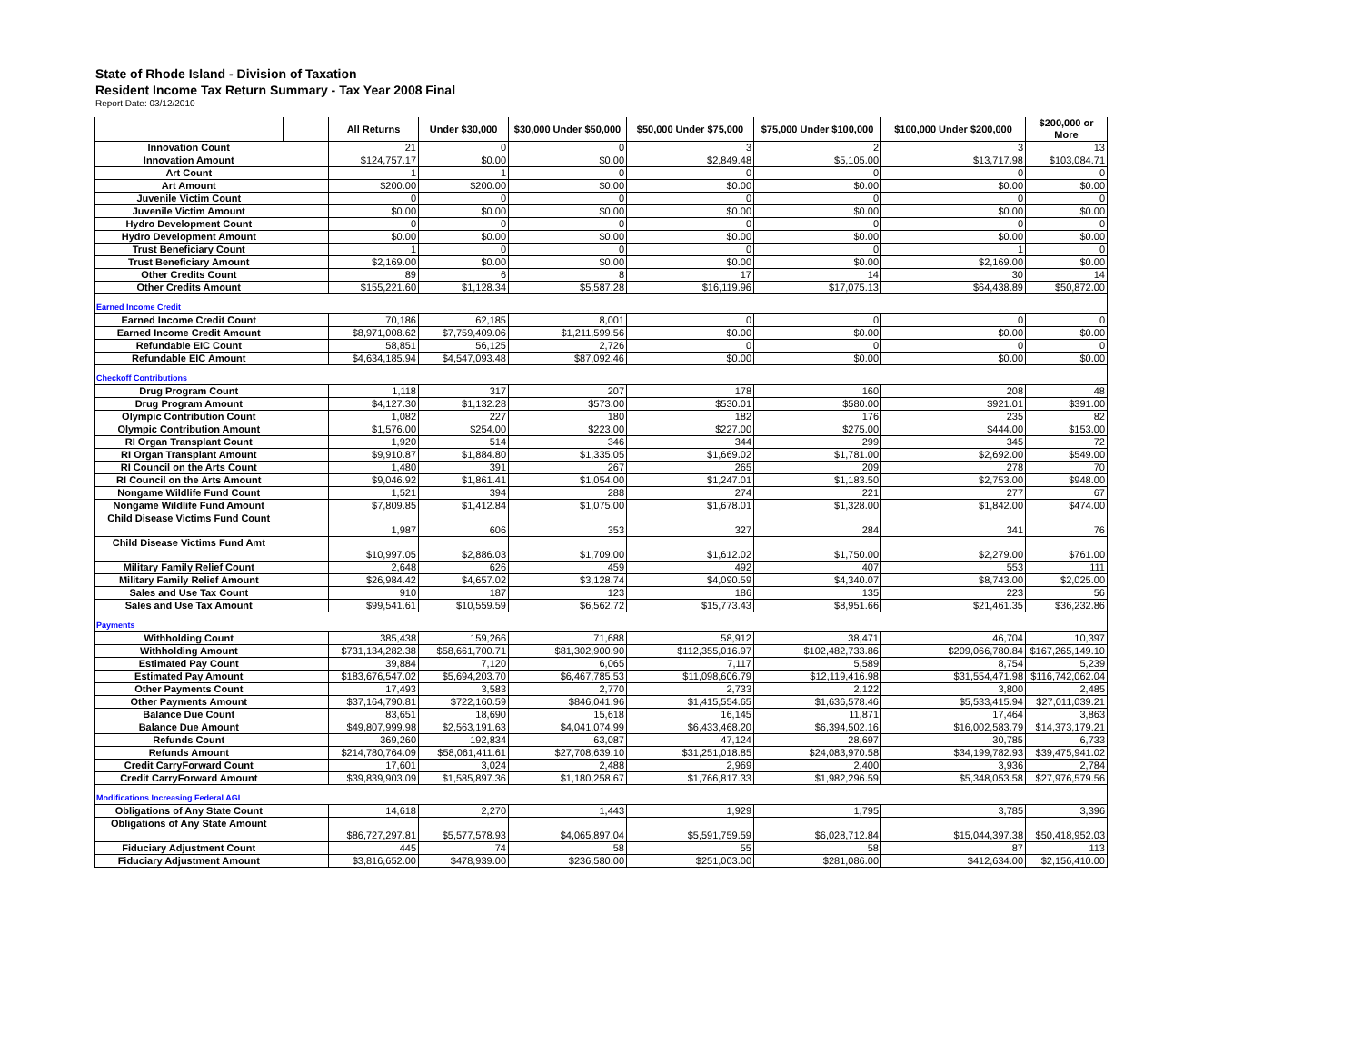State of Rhode Island - Division of Taxation
Resident Income Tax Return Summary - Tax Year 2008 Final
Report Date: 03/12/2010
| | | All Returns | Under $30,000 | $30,000 Under $50,000 | $50,000 Under $75,000 | $75,000 Under $100,000 | $100,000 Under $200,000 | $200,000 or More |
| --- | --- | --- | --- | --- | --- | --- | --- | --- |
| Innovation Count | | 21 | 0 | 0 | 3 | 2 | 3 | 13 |
| Innovation Amount | | $124,757.17 | $0.00 | $0.00 | $2,849.48 | $5,105.00 | $13,717.98 | $103,084.71 |
| Art Count | | 1 | 1 | 0 | 0 | 0 | 0 | 0 |
| Art Amount | | $200.00 | $200.00 | $0.00 | $0.00 | $0.00 | $0.00 | $0.00 |
| Juvenile Victim Count | | 0 | 0 | 0 | 0 | 0 | 0 | 0 |
| Juvenile Victim Amount | | $0.00 | $0.00 | $0.00 | $0.00 | $0.00 | $0.00 | $0.00 |
| Hydro Development Count | | 0 | 0 | 0 | 0 | 0 | 0 | 0 |
| Hydro Development Amount | | $0.00 | $0.00 | $0.00 | $0.00 | $0.00 | $0.00 | $0.00 |
| Trust Beneficiary Count | | 1 | 0 | 0 | 0 | 0 | 1 | 0 |
| Trust Beneficiary Amount | | $2,169.00 | $0.00 | $0.00 | $0.00 | $0.00 | $2,169.00 | $0.00 |
| Other Credits Count | | 89 | 6 | 8 | 17 | 14 | 30 | 14 |
| Other Credits Amount | | $155,221.60 | $1,128.34 | $5,587.28 | $16,119.96 | $17,075.13 | $64,438.89 | $50,872.00 |
| Earned Income Credit | | | | | | | | |
| Earned Income Credit Count | | 70,186 | 62,185 | 8,001 | 0 | 0 | 0 | 0 |
| Earned Income Credit Amount | | $8,971,008.62 | $7,759,409.06 | $1,211,599.56 | $0.00 | $0.00 | $0.00 | $0.00 |
| Refundable EIC Count | | 58,851 | 56,125 | 2,726 | 0 | 0 | 0 | 0 |
| Refundable EIC Amount | | $4,634,185.94 | $4,547,093.48 | $87,092.46 | $0.00 | $0.00 | $0.00 | $0.00 |
| Checkoff Contributions | | | | | | | | |
| Drug Program Count | | 1,118 | 317 | 207 | 178 | 160 | 208 | 48 |
| Drug Program Amount | | $4,127.30 | $1,132.28 | $573.00 | $530.01 | $580.00 | $921.01 | $391.00 |
| Olympic Contribution Count | | 1,082 | 227 | 180 | 182 | 176 | 235 | 82 |
| Olympic Contribution Amount | | $1,576.00 | $254.00 | $223.00 | $227.00 | $275.00 | $444.00 | $153.00 |
| RI Organ Transplant Count | | 1,920 | 514 | 346 | 344 | 299 | 345 | 72 |
| RI Organ Transplant Amount | | $9,910.87 | $1,884.80 | $1,335.05 | $1,669.02 | $1,781.00 | $2,692.00 | $549.00 |
| RI Council on the Arts Count | | 1,480 | 391 | 267 | 265 | 209 | 278 | 70 |
| RI Council on the Arts Amount | | $9,046.92 | $1,861.41 | $1,054.00 | $1,247.01 | $1,183.50 | $2,753.00 | $948.00 |
| Nongame Wildlife Fund Count | | 1,521 | 394 | 288 | 274 | 221 | 277 | 67 |
| Nongame Wildlife Fund Amount | | $7,809.85 | $1,412.84 | $1,075.00 | $1,678.01 | $1,328.00 | $1,842.00 | $474.00 |
| Child Disease Victims Fund Count | | 1,987 | 606 | 353 | 327 | 284 | 341 | 76 |
| Child Disease Victims Fund Amt | | $10,997.05 | $2,886.03 | $1,709.00 | $1,612.02 | $1,750.00 | $2,279.00 | $761.00 |
| Military Family Relief Count | | 2,648 | 626 | 459 | 492 | 407 | 553 | 111 |
| Military Family Relief Amount | | $26,984.42 | $4,657.02 | $3,128.74 | $4,090.59 | $4,340.07 | $8,743.00 | $2,025.00 |
| Sales and Use Tax Count | | 910 | 187 | 123 | 186 | 135 | 223 | 56 |
| Sales and Use Tax Amount | | $99,541.61 | $10,559.59 | $6,562.72 | $15,773.43 | $8,951.66 | $21,461.35 | $36,232.86 |
| Payments | | | | | | | | |
| Withholding Count | | 385,438 | 159,266 | 71,688 | 58,912 | 38,471 | 46,704 | 10,397 |
| Withholding Amount | | $731,134,282.38 | $58,661,700.71 | $81,302,900.90 | $112,355,016.97 | $102,482,733.86 | $209,066,780.84 | $167,265,149.10 |
| Estimated Pay Count | | 39,884 | 7,120 | 6,065 | 7,117 | 5,589 | 8,754 | 5,239 |
| Estimated Pay Amount | | $183,676,547.02 | $5,694,203.70 | $6,467,785.53 | $11,098,606.79 | $12,119,416.98 | $31,554,471.98 | $116,742,062.04 |
| Other Payments Count | | 17,493 | 3,583 | 2,770 | 2,733 | 2,122 | 3,800 | 2,485 |
| Other Payments Amount | | $37,164,790.81 | $722,160.59 | $846,041.96 | $1,415,554.65 | $1,636,578.46 | $5,533,415.94 | $27,011,039.21 |
| Balance Due Count | | 83,651 | 18,690 | 15,618 | 16,145 | 11,871 | 17,464 | 3,863 |
| Balance Due Amount | | $49,807,999.98 | $2,563,191.63 | $4,041,074.99 | $6,433,468.20 | $6,394,502.16 | $16,002,583.79 | $14,373,179.21 |
| Refunds Count | | 369,260 | 192,834 | 63,087 | 47,124 | 28,697 | 30,785 | 6,733 |
| Refunds Amount | | $214,780,764.09 | $58,061,411.61 | $27,708,639.10 | $31,251,018.85 | $24,083,970.58 | $34,199,782.93 | $39,475,941.02 |
| Credit CarryForward Count | | 17,601 | 3,024 | 2,488 | 2,969 | 2,400 | 3,936 | 2,784 |
| Credit CarryForward Amount | | $39,839,903.09 | $1,585,897.36 | $1,180,258.67 | $1,766,817.33 | $1,982,296.59 | $5,348,053.58 | $27,976,579.56 |
| Modifications Increasing Federal AGI | | | | | | | | |
| Obligations of Any State Count | | 14,618 | 2,270 | 1,443 | 1,929 | 1,795 | 3,785 | 3,396 |
| Obligations of Any State Amount | | $86,727,297.81 | $5,577,578.93 | $4,065,897.04 | $5,591,759.59 | $6,028,712.84 | $15,044,397.38 | $50,418,952.03 |
| Fiduciary Adjustment Count | | 445 | 74 | 58 | 55 | 58 | 87 | 113 |
| Fiduciary Adjustment Amount | | $3,816,652.00 | $478,939.00 | $236,580.00 | $251,003.00 | $281,086.00 | $412,634.00 | $2,156,410.00 |